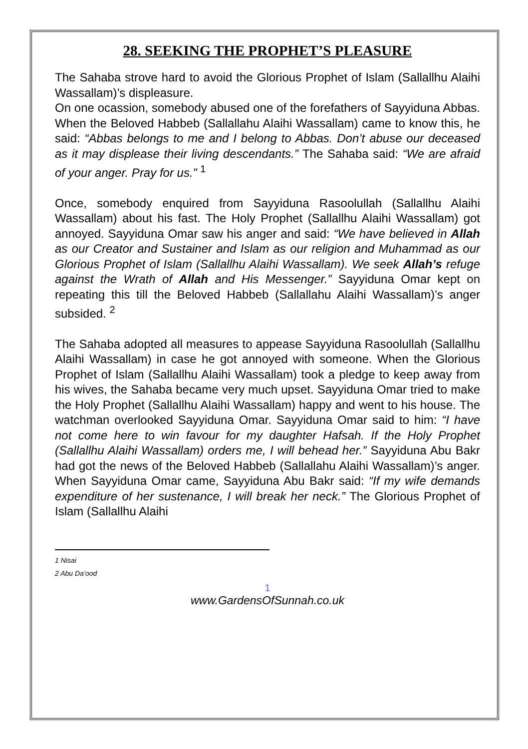28. SEEKING THE PROPHET’S PLEASURE
The Sahaba strove hard to avoid the Glorious Prophet of Islam (Sallallhu Alaihi Wassallam)’s displeasure.
On one ocassion, somebody abused one of the forefathers of Sayyiduna Abbas. When the Beloved Habbeb (Sallallahu Alaihi Wassallam) came to know this, he said: “Abbas belongs to me and I belong to Abbas. Don’t abuse our deceased as it may displease their living descendants.” The Sahaba said: “We are afraid of your anger. Pray for us.” <sup>1</sup>
Once, somebody enquired from Sayyiduna Rasoolullah (Sallallhu Alaihi Wassallam) about his fast. The Holy Prophet (Sallallhu Alaihi Wassallam) got annoyed. Sayyiduna Omar saw his anger and said: “We have believed in Allah as our Creator and Sustainer and Islam as our religion and Muhammad as our Glorious Prophet of Islam (Sallallhu Alaihi Wassallam). We seek Allah’s refuge against the Wrath of Allah and His Messenger.” Sayyiduna Omar kept on repeating this till the Beloved Habbeb (Sallallahu Alaihi Wassallam)’s anger subsided. <sup>2</sup>
The Sahaba adopted all measures to appease Sayyiduna Rasoolullah (Sallallhu Alaihi Wassallam) in case he got annoyed with someone. When the Glorious Prophet of Islam (Sallallhu Alaihi Wassallam) took a pledge to keep away from his wives, the Sahaba became very much upset. Sayyiduna Omar tried to make the Holy Prophet (Sallallhu Alaihi Wassallam) happy and went to his house. The watchman overlooked Sayyiduna Omar. Sayyiduna Omar said to him: “I have not come here to win favour for my daughter Hafsah. If the Holy Prophet (Sallallhu Alaihi Wassallam) orders me, I will behead her.” Sayyiduna Abu Bakr had got the news of the Beloved Habbeb (Sallallahu Alaihi Wassallam)’s anger. When Sayyiduna Omar came, Sayyiduna Abu Bakr said: “If my wife demands expenditure of her sustenance, I will break her neck.” The Glorious Prophet of Islam (Sallallhu Alaihi
1 Nisai
2 Abu Da’ood
1
www.GardensOfSunnah.co.uk